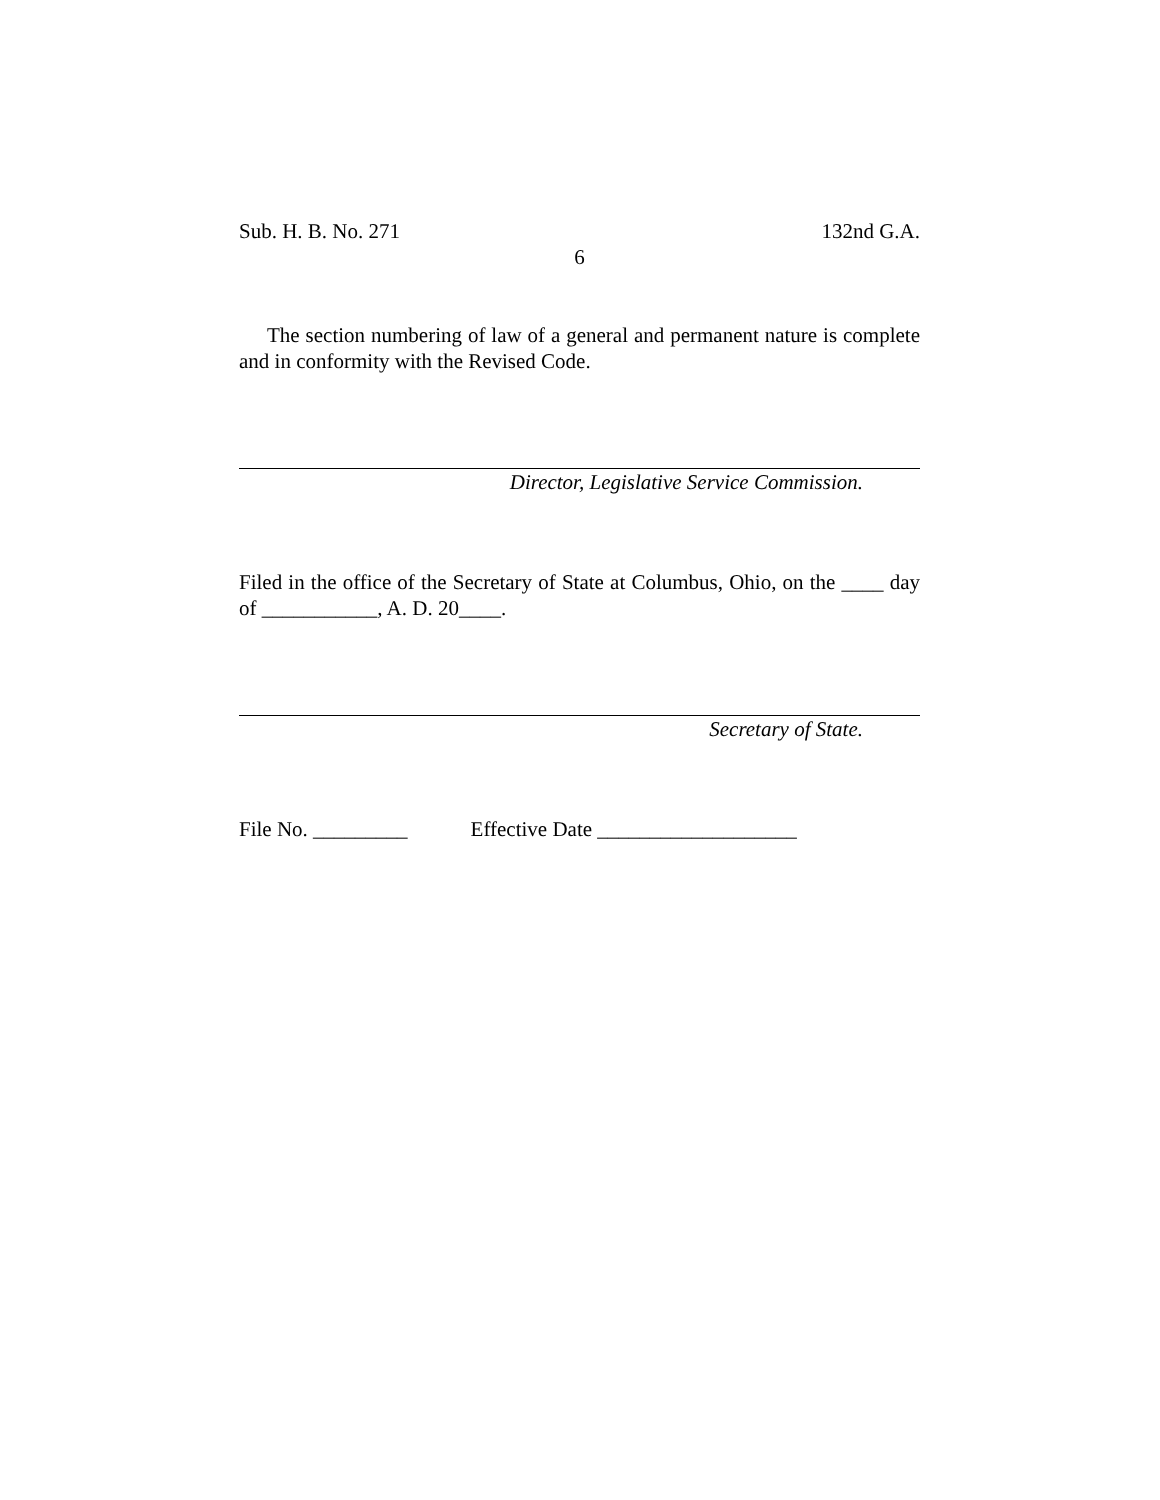Sub. H. B. No. 271 132nd G.A.
6
The section numbering of law of a general and permanent nature is complete and in conformity with the Revised Code.
Director, Legislative Service Commission.
Filed in the office of the Secretary of State at Columbus, Ohio, on the ____ day of ___________, A. D. 20____.
Secretary of State.
File No. _________ Effective Date ___________________